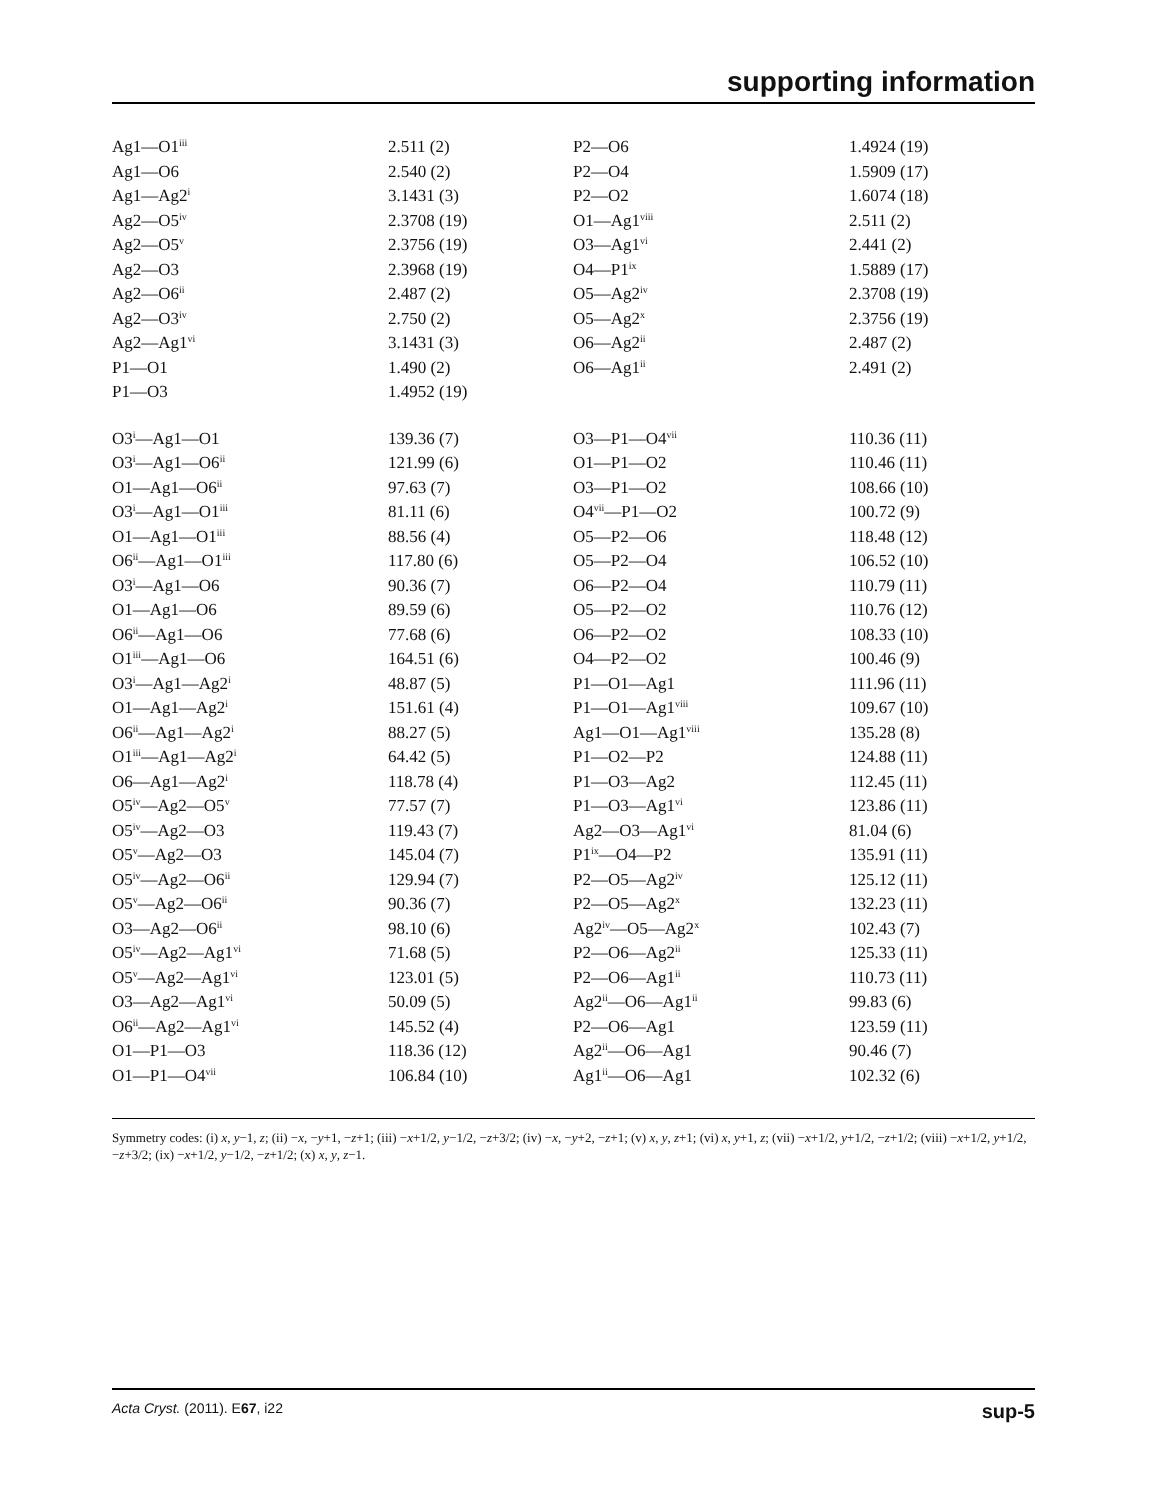supporting information
| Ag1—O1<sup>iii</sup> | 2.511 (2) | P2—O6 | 1.4924 (19) |
| Ag1—O6 | 2.540 (2) | P2—O4 | 1.5909 (17) |
| Ag1—Ag2<sup>i</sup> | 3.1431 (3) | P2—O2 | 1.6074 (18) |
| Ag2—O5<sup>iv</sup> | 2.3708 (19) | O1—Ag1<sup>viii</sup> | 2.511 (2) |
| Ag2—O5<sup>v</sup> | 2.3756 (19) | O3—Ag1<sup>vi</sup> | 2.441 (2) |
| Ag2—O3 | 2.3968 (19) | O4—P1<sup>ix</sup> | 1.5889 (17) |
| Ag2—O6<sup>ii</sup> | 2.487 (2) | O5—Ag2<sup>iv</sup> | 2.3708 (19) |
| Ag2—O3<sup>iv</sup> | 2.750 (2) | O5—Ag2<sup>x</sup> | 2.3756 (19) |
| Ag2—Ag1<sup>vi</sup> | 3.1431 (3) | O6—Ag2<sup>ii</sup> | 2.487 (2) |
| P1—O1 | 1.490 (2) | O6—Ag1<sup>ii</sup> | 2.491 (2) |
| P1—O3 | 1.4952 (19) | | |
| O3<sup>i</sup>—Ag1—O1 | 139.36 (7) | O3—P1—O4<sup>vii</sup> | 110.36 (11) |
| O3<sup>i</sup>—Ag1—O6<sup>ii</sup> | 121.99 (6) | O1—P1—O2 | 110.46 (11) |
| O1—Ag1—O6<sup>ii</sup> | 97.63 (7) | O3—P1—O2 | 108.66 (10) |
| O3<sup>i</sup>—Ag1—O1<sup>iii</sup> | 81.11 (6) | O4<sup>vii</sup>—P1—O2 | 100.72 (9) |
| O1—Ag1—O1<sup>iii</sup> | 88.56 (4) | O5—P2—O6 | 118.48 (12) |
| O6<sup>ii</sup>—Ag1—O1<sup>iii</sup> | 117.80 (6) | O5—P2—O4 | 106.52 (10) |
| O3<sup>i</sup>—Ag1—O6 | 90.36 (7) | O6—P2—O4 | 110.79 (11) |
| O1—Ag1—O6 | 89.59 (6) | O5—P2—O2 | 110.76 (12) |
| O6<sup>ii</sup>—Ag1—O6 | 77.68 (6) | O6—P2—O2 | 108.33 (10) |
| O1<sup>iii</sup>—Ag1—O6 | 164.51 (6) | O4—P2—O2 | 100.46 (9) |
| O3<sup>i</sup>—Ag1—Ag2<sup>i</sup> | 48.87 (5) | P1—O1—Ag1 | 111.96 (11) |
| O1—Ag1—Ag2<sup>i</sup> | 151.61 (4) | P1—O1—Ag1<sup>viii</sup> | 109.67 (10) |
| O6<sup>ii</sup>—Ag1—Ag2<sup>i</sup> | 88.27 (5) | Ag1—O1—Ag1<sup>viii</sup> | 135.28 (8) |
| O1<sup>iii</sup>—Ag1—Ag2<sup>i</sup> | 64.42 (5) | P1—O2—P2 | 124.88 (11) |
| O6—Ag1—Ag2<sup>i</sup> | 118.78 (4) | P1—O3—Ag2 | 112.45 (11) |
| O5<sup>iv</sup>—Ag2—O5<sup>v</sup> | 77.57 (7) | P1—O3—Ag1<sup>vi</sup> | 123.86 (11) |
| O5<sup>iv</sup>—Ag2—O3 | 119.43 (7) | Ag2—O3—Ag1<sup>vi</sup> | 81.04 (6) |
| O5<sup>v</sup>—Ag2—O3 | 145.04 (7) | P1<sup>ix</sup>—O4—P2 | 135.91 (11) |
| O5<sup>iv</sup>—Ag2—O6<sup>ii</sup> | 129.94 (7) | P2—O5—Ag2<sup>iv</sup> | 125.12 (11) |
| O5<sup>v</sup>—Ag2—O6<sup>ii</sup> | 90.36 (7) | P2—O5—Ag2<sup>x</sup> | 132.23 (11) |
| O3—Ag2—O6<sup>ii</sup> | 98.10 (6) | Ag2<sup>iv</sup>—O5—Ag2<sup>x</sup> | 102.43 (7) |
| O5<sup>iv</sup>—Ag2—Ag1<sup>vi</sup> | 71.68 (5) | P2—O6—Ag2<sup>ii</sup> | 125.33 (11) |
| O5<sup>v</sup>—Ag2—Ag1<sup>vi</sup> | 123.01 (5) | P2—O6—Ag1<sup>ii</sup> | 110.73 (11) |
| O3—Ag2—Ag1<sup>vi</sup> | 50.09 (5) | Ag2<sup>ii</sup>—O6—Ag1<sup>ii</sup> | 99.83 (6) |
| O6<sup>ii</sup>—Ag2—Ag1<sup>vi</sup> | 145.52 (4) | P2—O6—Ag1 | 123.59 (11) |
| O1—P1—O3 | 118.36 (12) | Ag2<sup>ii</sup>—O6—Ag1 | 90.46 (7) |
| O1—P1—O4<sup>vii</sup> | 106.84 (10) | Ag1<sup>ii</sup>—O6—Ag1 | 102.32 (6) |
Symmetry codes: (i) x, y−1, z; (ii) −x, −y+1, −z+1; (iii) −x+1/2, y−1/2, −z+3/2; (iv) −x, −y+2, −z+1; (v) x, y, z+1; (vi) x, y+1, z; (vii) −x+1/2, y+1/2, −z+1/2; (viii) −x+1/2, y+1/2, −z+3/2; (ix) −x+1/2, y−1/2, −z+1/2; (x) x, y, z−1.
Acta Cryst. (2011). E67, i22 sup-5